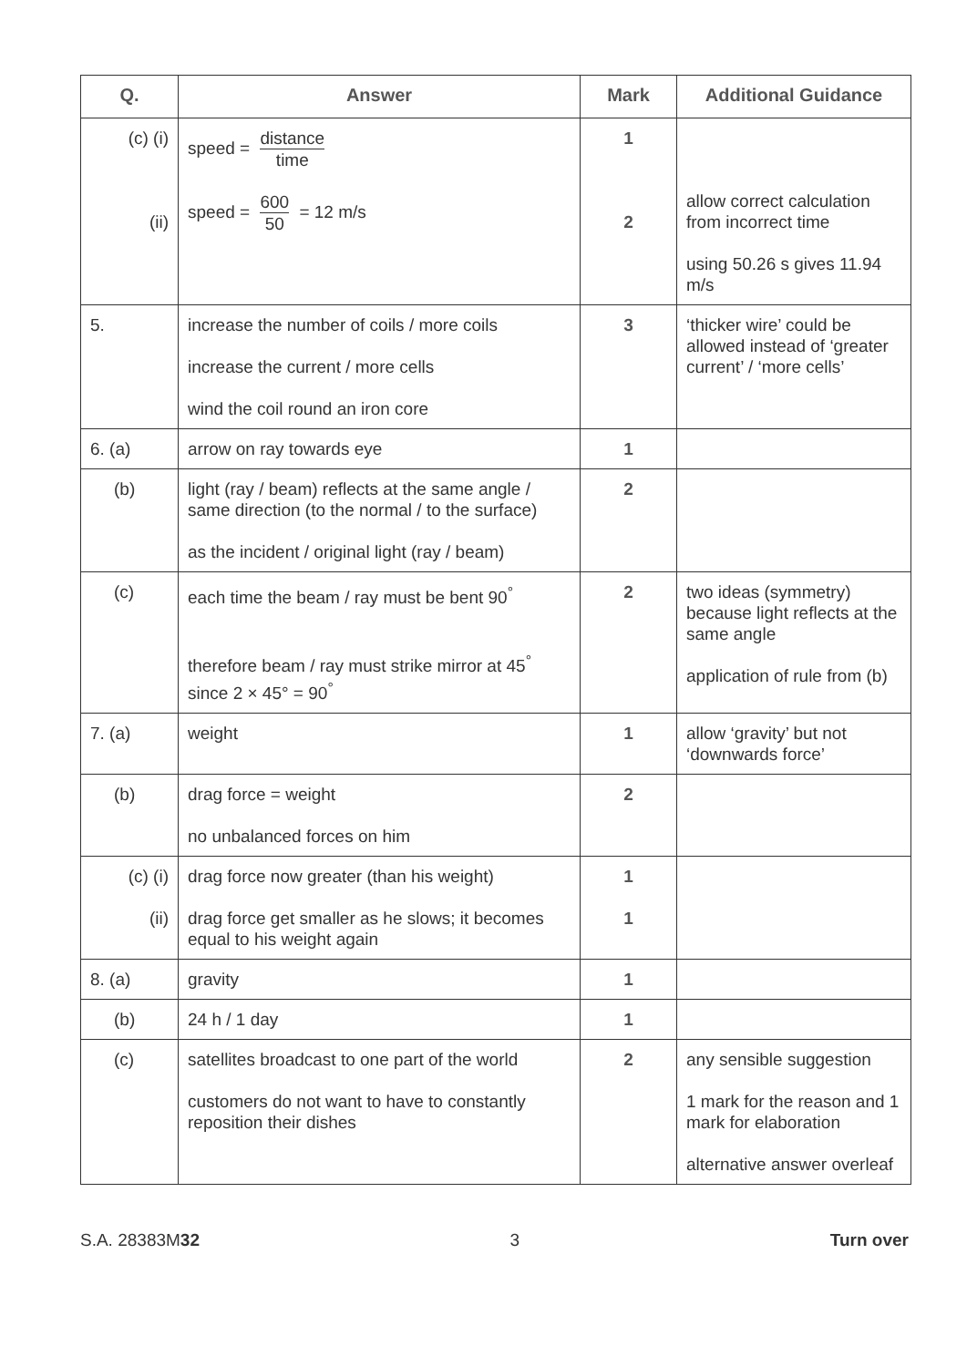| Q. | Answer | Mark | Additional Guidance |
| --- | --- | --- | --- |
| (c) (i) (ii) | speed = distance time speed = 600 50 = 12 m/s | 1 2 | allow correct calculation from incorrect time using 50.26 s gives 11.94 m/s |
| 5. | increase the number of coils / more coils increase the current / more cells wind the coil round an iron core | 3 | ‘thicker wire’ could be allowed instead of ‘greater current’ / ‘more cells’ |
| 6. (a) | arrow on ray towards eye | 1 | |
| (b) | light (ray / beam) reflects at the same angle / same direction (to the normal / to the surface) as the incident / original light (ray / beam) | 2 | |
| (c) | each time the beam / ray must be bent 90<sup>°</sup> therefore beam / ray must strike mirror at 45<sup>°</sup> since 2 × 45° = 90<sup>°</sup> | 2 | two ideas (symmetry) because light reflects at the same angle application of rule from (b) |
| 7. (a) | weight | 1 | allow ‘gravity’ but not ‘downwards force’ |
| (b) | drag force = weight no unbalanced forces on him | 2 | |
| (c) (i) (ii) | drag force now greater (than his weight) drag force get smaller as he slows; it becomes equal to his weight again | 1 1 | |
| 8. (a) | gravity | 1 | |
| (b) | 24 h / 1 day | 1 | |
| (c) | satellites broadcast to one part of the world customers do not want to have to constantly reposition their dishes | 2 | any sensible suggestion 1 mark for the reason and 1 mark for elaboration alternative answer overleaf |
S.A. 28383M32 3 Turn over